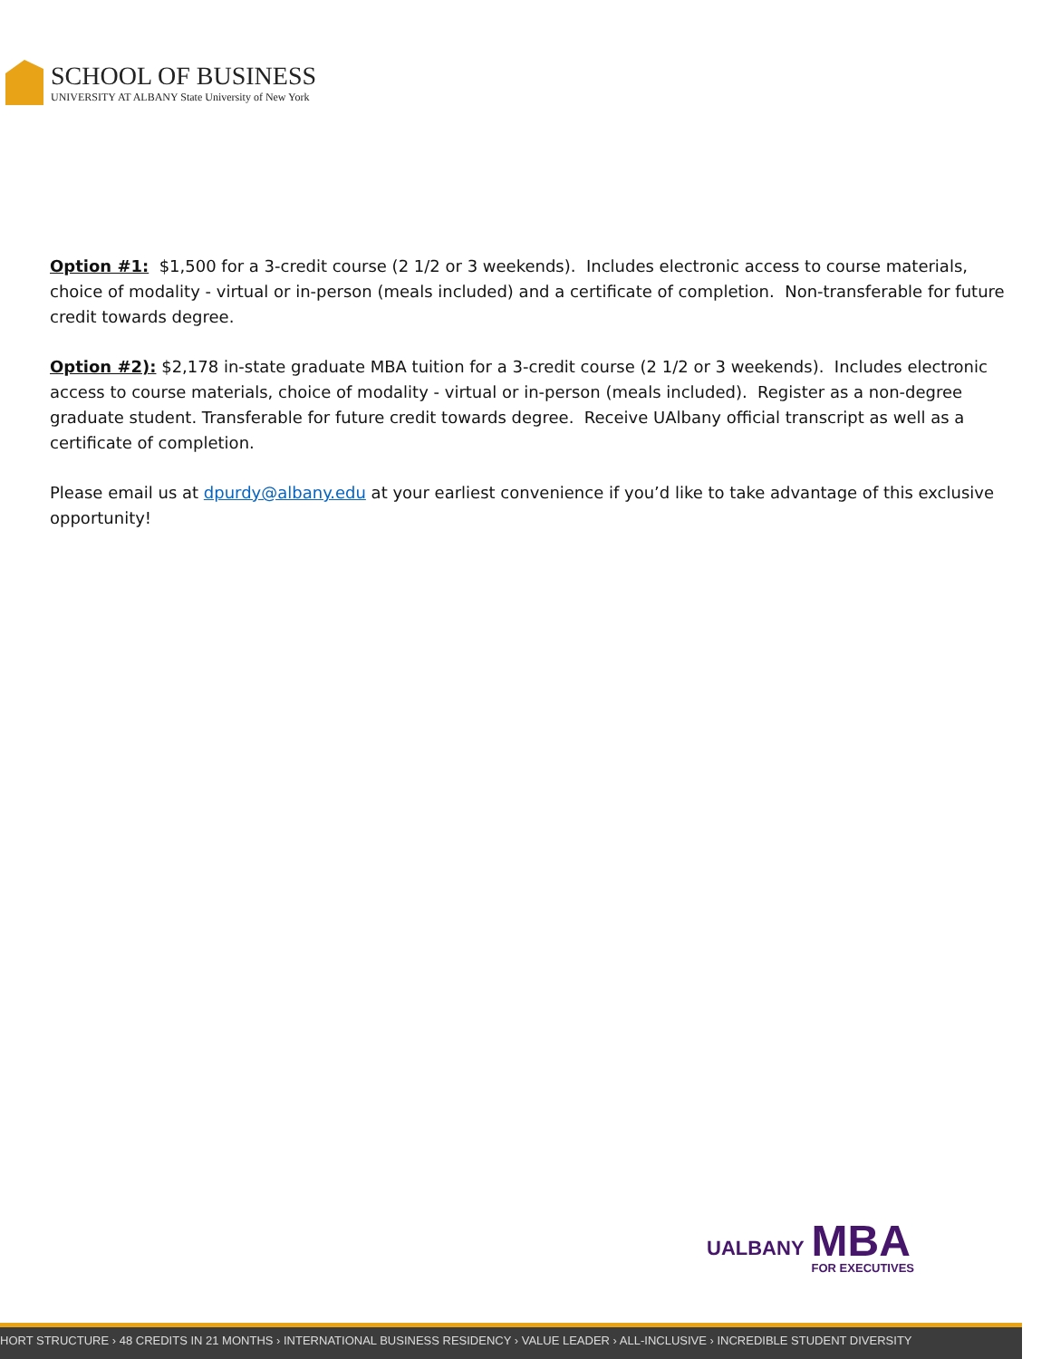SCHOOL OF BUSINESS
UNIVERSITY AT ALBANY State University of New York
Option #1: $1,500 for a 3-credit course (2 1/2 or 3 weekends). Includes electronic access to course materials, choice of modality - virtual or in-person (meals included) and a certificate of completion. Non-transferable for future credit towards degree.
Option #2): $2,178 in-state graduate MBA tuition for a 3-credit course (2 1/2 or 3 weekends). Includes electronic access to course materials, choice of modality - virtual or in-person (meals included). Register as a non-degree graduate student. Transferable for future credit towards degree. Receive UAlbany official transcript as well as a certificate of completion.
Please email us at dpurdy@albany.edu at your earliest convenience if you’d like to take advantage of this exclusive opportunity!
UALBANY
MBA
FOR EXECUTIVES
HORT STRUCTURE › 48 CREDITS IN 21 MONTHS › INTERNATIONAL BUSINESS RESIDENCY › VALUE LEADER › ALL-INCLUSIVE › INCREDIBLE STUDENT DIVERSITY